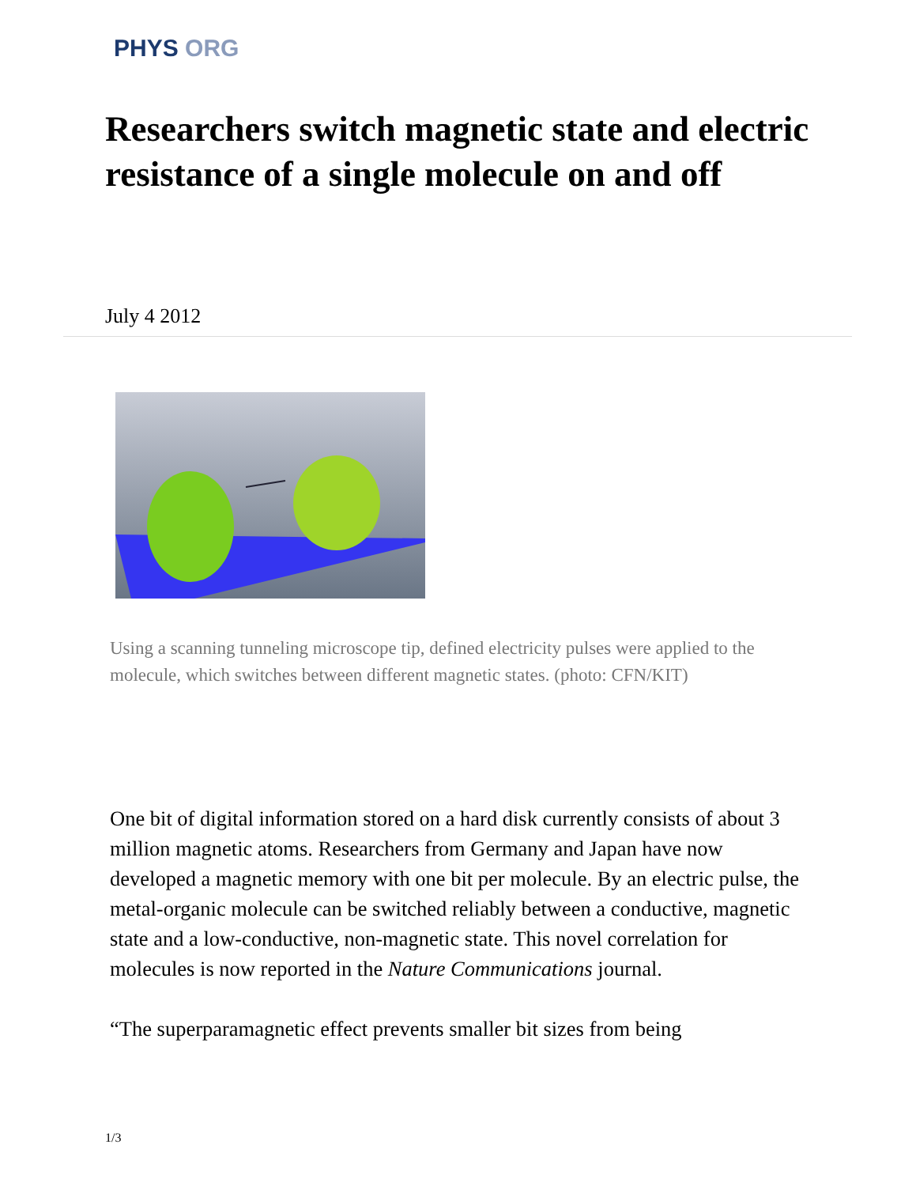PHYS ORG
Researchers switch magnetic state and electric resistance of a single molecule on and off
July 4 2012
Using a scanning tunneling microscope tip, defined electricity pulses were applied to the molecule, which switches between different magnetic states. (photo: CFN/KIT)
One bit of digital information stored on a hard disk currently consists of about 3 million magnetic atoms. Researchers from Germany and Japan have now developed a magnetic memory with one bit per molecule. By an electric pulse, the metal-organic molecule can be switched reliably between a conductive, magnetic state and a low-conductive, non-magnetic state. This novel correlation for molecules is now reported in the Nature Communications journal.
“The superparamagnetic effect prevents smaller bit sizes from being
1/3